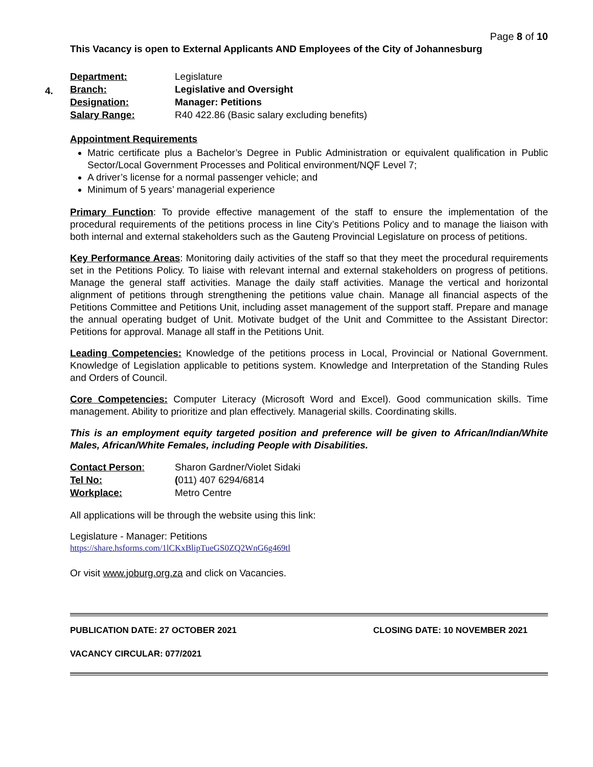Page 8 of 10
This Vacancy is open to External Applicants AND Employees of the City of Johannesburg
4.
| Department: | Legislature |
| Branch: | Legislative and Oversight |
| Designation: | Manager: Petitions |
| Salary Range: | R40 422.86 (Basic salary excluding benefits) |
Appointment Requirements
Matric certificate plus a Bachelor’s Degree in Public Administration or equivalent qualification in Public Sector/Local Government Processes and Political environment/NQF Level 7;
A driver’s license for a normal passenger vehicle; and
Minimum of 5 years’ managerial experience
Primary Function: To provide effective management of the staff to ensure the implementation of the procedural requirements of the petitions process in line City’s Petitions Policy and to manage the liaison with both internal and external stakeholders such as the Gauteng Provincial Legislature on process of petitions.
Key Performance Areas: Monitoring daily activities of the staff so that they meet the procedural requirements set in the Petitions Policy. To liaise with relevant internal and external stakeholders on progress of petitions. Manage the general staff activities. Manage the daily staff activities. Manage the vertical and horizontal alignment of petitions through strengthening the petitions value chain. Manage all financial aspects of the Petitions Committee and Petitions Unit, including asset management of the support staff. Prepare and manage the annual operating budget of Unit. Motivate budget of the Unit and Committee to the Assistant Director: Petitions for approval. Manage all staff in the Petitions Unit.
Leading Competencies: Knowledge of the petitions process in Local, Provincial or National Government. Knowledge of Legislation applicable to petitions system. Knowledge and Interpretation of the Standing Rules and Orders of Council.
Core Competencies: Computer Literacy (Microsoft Word and Excel). Good communication skills. Time management. Ability to prioritize and plan effectively. Managerial skills. Coordinating skills.
This is an employment equity targeted position and preference will be given to African/Indian/White Males, African/White Females, including People with Disabilities.
| Contact Person : | Sharon Gardner/Violet Sidaki |
| Tel No: | ( 011) 407 6294/6814 |
| Workplace: | Metro Centre |
All applications will be through the website using this link:
Legislature - Manager: Petitions
https://share.hsforms.com/1lCKxBlipTueGS0ZQ2WnG6g469tl
Or visit www.joburg.org.za and click on Vacancies.
PUBLICATION DATE: 27 OCTOBER 2021 CLOSING DATE: 10 NOVEMBER 2021
VACANCY CIRCULAR: 077/2021